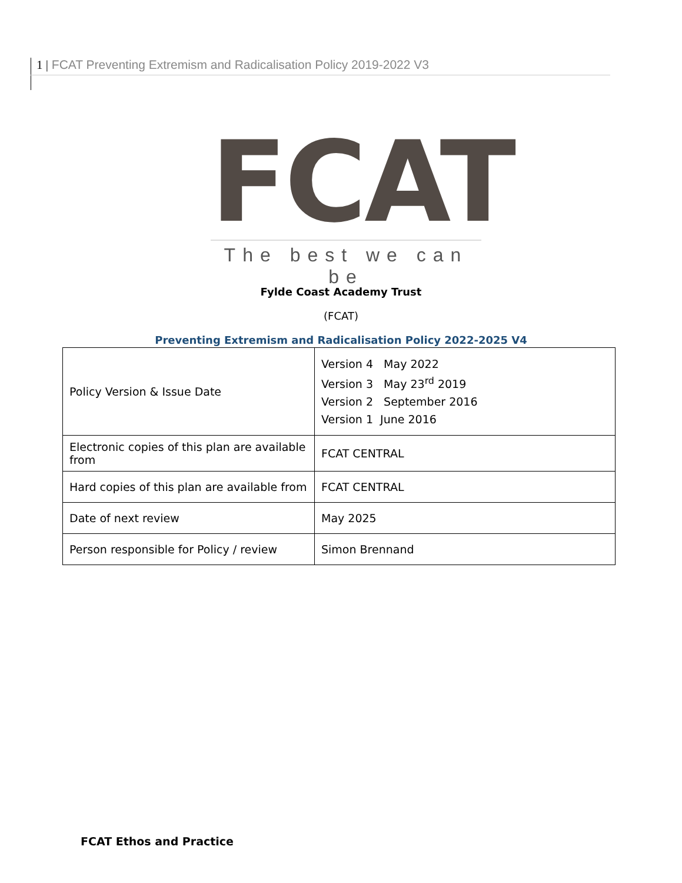1 | FCAT Preventing Extremism and Radicalisation Policy 2019-2022 V3
FCAT
The best we can be
Fylde Coast Academy Trust
(FCAT)
Preventing Extremism and Radicalisation Policy 2022-2025 V4
| Policy Version & Issue Date | Version 4 May 2022 Version 3 May 23<sup>rd</sup> 2019 Version 2 September 2016 Version 1 June 2016 |
| Electronic copies of this plan are available from | FCAT CENTRAL |
| Hard copies of this plan are available from | FCAT CENTRAL |
| Date of next review | May 2025 |
| Person responsible for Policy / review | Simon Brennand |
FCAT Ethos and Practice